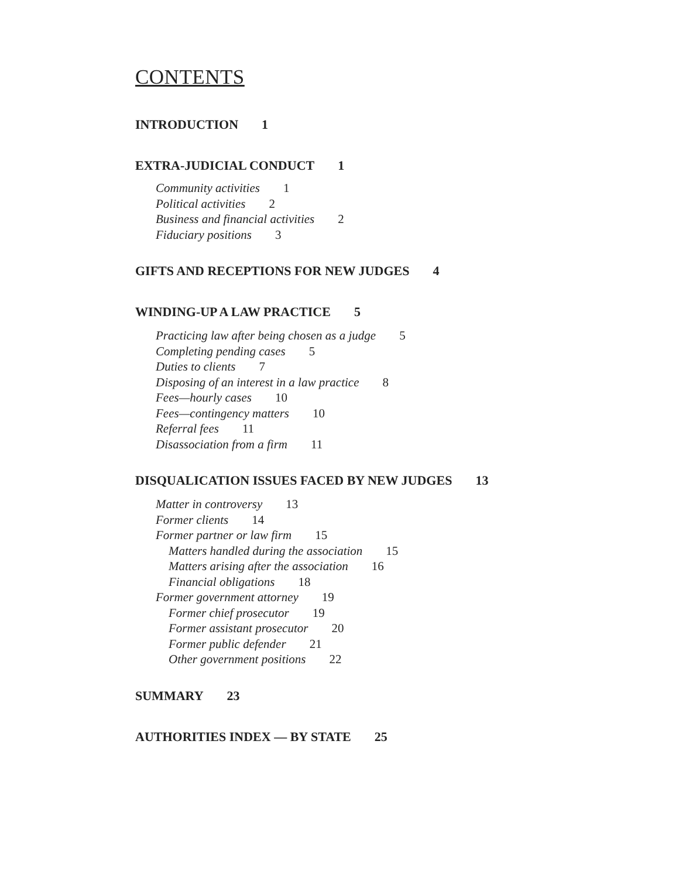CONTENTS
INTRODUCTION 1
EXTRA-JUDICIAL CONDUCT 1
Community activities 1
Political activities 2
Business and financial activities 2
Fiduciary positions 3
GIFTS AND RECEPTIONS FOR NEW JUDGES 4
WINDING-UP A LAW PRACTICE 5
Practicing law after being chosen as a judge 5
Completing pending cases 5
Duties to clients 7
Disposing of an interest in a law practice 8
Fees—hourly cases 10
Fees—contingency matters 10
Referral fees 11
Disassociation from a firm 11
DISQUALICATION ISSUES FACED BY NEW JUDGES 13
Matter in controversy 13
Former clients 14
Former partner or law firm 15
Matters handled during the association 15
Matters arising after the association 16
Financial obligations 18
Former government attorney 19
Former chief prosecutor 19
Former assistant prosecutor 20
Former public defender 21
Other government positions 22
SUMMARY 23
AUTHORITIES INDEX — BY STATE 25